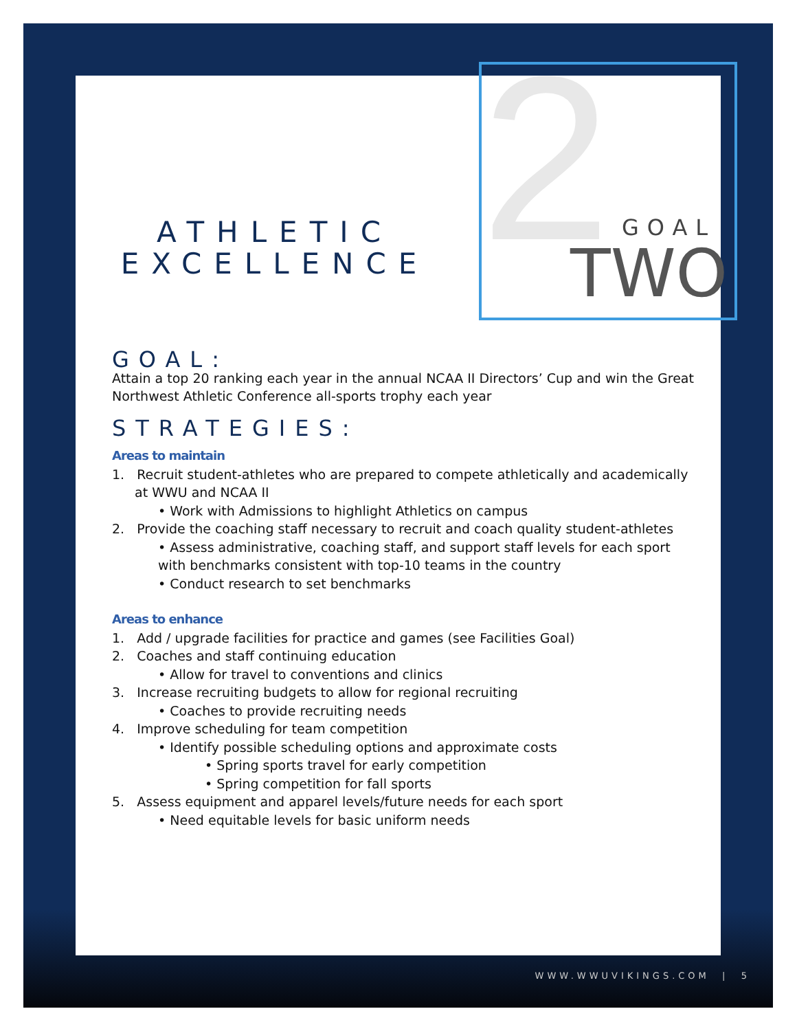2 GOAL
TWO
ATHLETIC
EXCELLENCE
GOAL:
Attain a top 20 ranking each year in the annual NCAA II Directors’ Cup and win the Great Northwest Athletic Conference all-sports trophy each year
STRATEGIES:
Areas to maintain
1. Recruit student-athletes who are prepared to compete athletically and academically at WWU and NCAA II
• Work with Admissions to highlight Athletics on campus
2. Provide the coaching staff necessary to recruit and coach quality student-athletes
• Assess administrative, coaching staff, and support staff levels for each sport with benchmarks consistent with top-10 teams in the country
• Conduct research to set benchmarks
Areas to enhance
1. Add / upgrade facilities for practice and games (see Facilities Goal)
2. Coaches and staff continuing education
• Allow for travel to conventions and clinics
3. Increase recruiting budgets to allow for regional recruiting
• Coaches to provide recruiting needs
4. Improve scheduling for team competition
• Identify possible scheduling options and approximate costs
• Spring sports travel for early competition
• Spring competition for fall sports
5. Assess equipment and apparel levels/future needs for each sport
• Need equitable levels for basic uniform needs
WWW.WWUVIKINGS.COM | 5